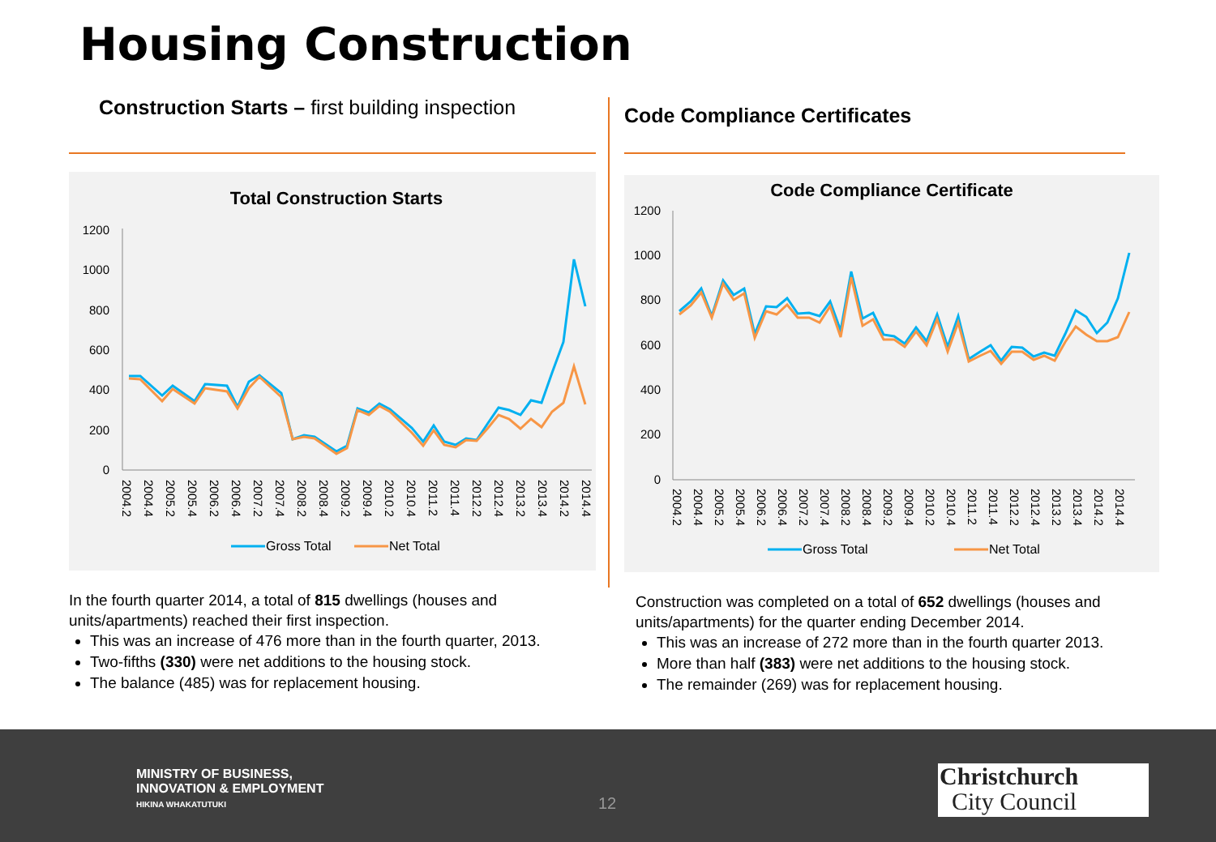Housing Construction
Construction Starts – first building inspection
Total Construction Starts
1200
1000
800
600
400
200
0
2004.2
2004.4
2005.2
2005.4
2006.2
2006.4
2007.2
2007.4
2008.2
2008.4
2009.2
2009.4
2010.2
2010.4
2011.2
2011.4
2012.2
2012.4
2013.2
2013.4
2014.2
2014.4
Gross Total
Net Total
In the fourth quarter 2014, a total of 815 dwellings (houses and units/apartments) reached their first inspection.
This was an increase of 476 more than in the fourth quarter, 2013.
Two-fifths (330) were net additions to the housing stock.
The balance (485) was for replacement housing.
Code Compliance Certificates
Code Compliance Certificate
1200
1000
800
600
400
200
0
2004.2
2004.4
2005.2
2005.4
2006.2
2006.4
2007.2
2007.4
2008.2
2008.4
2009.2
2009.4
2010.2
2010.4
2011.2
2011.4
2012.2
2012.4
2013.2
2013.4
2014.2
2014.4
Gross Total
Net Total
Construction was completed on a total of 652 dwellings (houses and units/apartments) for the quarter ending December 2014.
This was an increase of 272 more than in the fourth quarter 2013.
More than half (383) were net additions to the housing stock.
The remainder (269) was for replacement housing.
MINISTRY OF BUSINESS,
INNOVATION & EMPLOYMENT
HIKINA WHAKATUTUKI
12
Christchurch
City Council